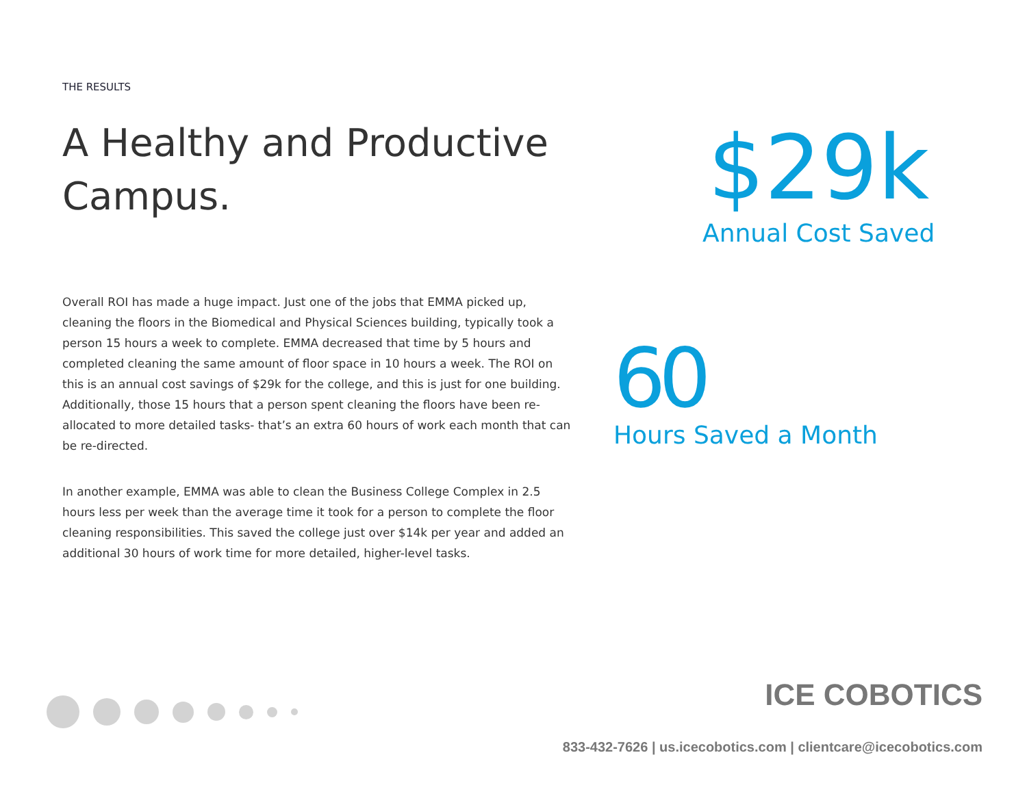THE RESULTS
A Healthy and Productive Campus.
Overall ROI has made a huge impact. Just one of the jobs that EMMA picked up, cleaning the floors in the Biomedical and Physical Sciences building, typically took a person 15 hours a week to complete. EMMA decreased that time by 5 hours and completed cleaning the same amount of floor space in 10 hours a week. The ROI on this is an annual cost savings of $29k for the college, and this is just for one building. Additionally, those 15 hours that a person spent cleaning the floors have been re-allocated to more detailed tasks- that’s an extra 60 hours of work each month that can be re-directed.
In another example, EMMA was able to clean the Business College Complex in 2.5 hours less per week than the average time it took for a person to complete the floor cleaning responsibilities. This saved the college just over $14k per year and added an additional 30 hours of work time for more detailed, higher-level tasks.
$29k
Annual Cost Saved
60
Hours Saved a Month
ICE COBOTICS
833-432-7626 | us.icecobotics.com | clientcare@icecobotics.com